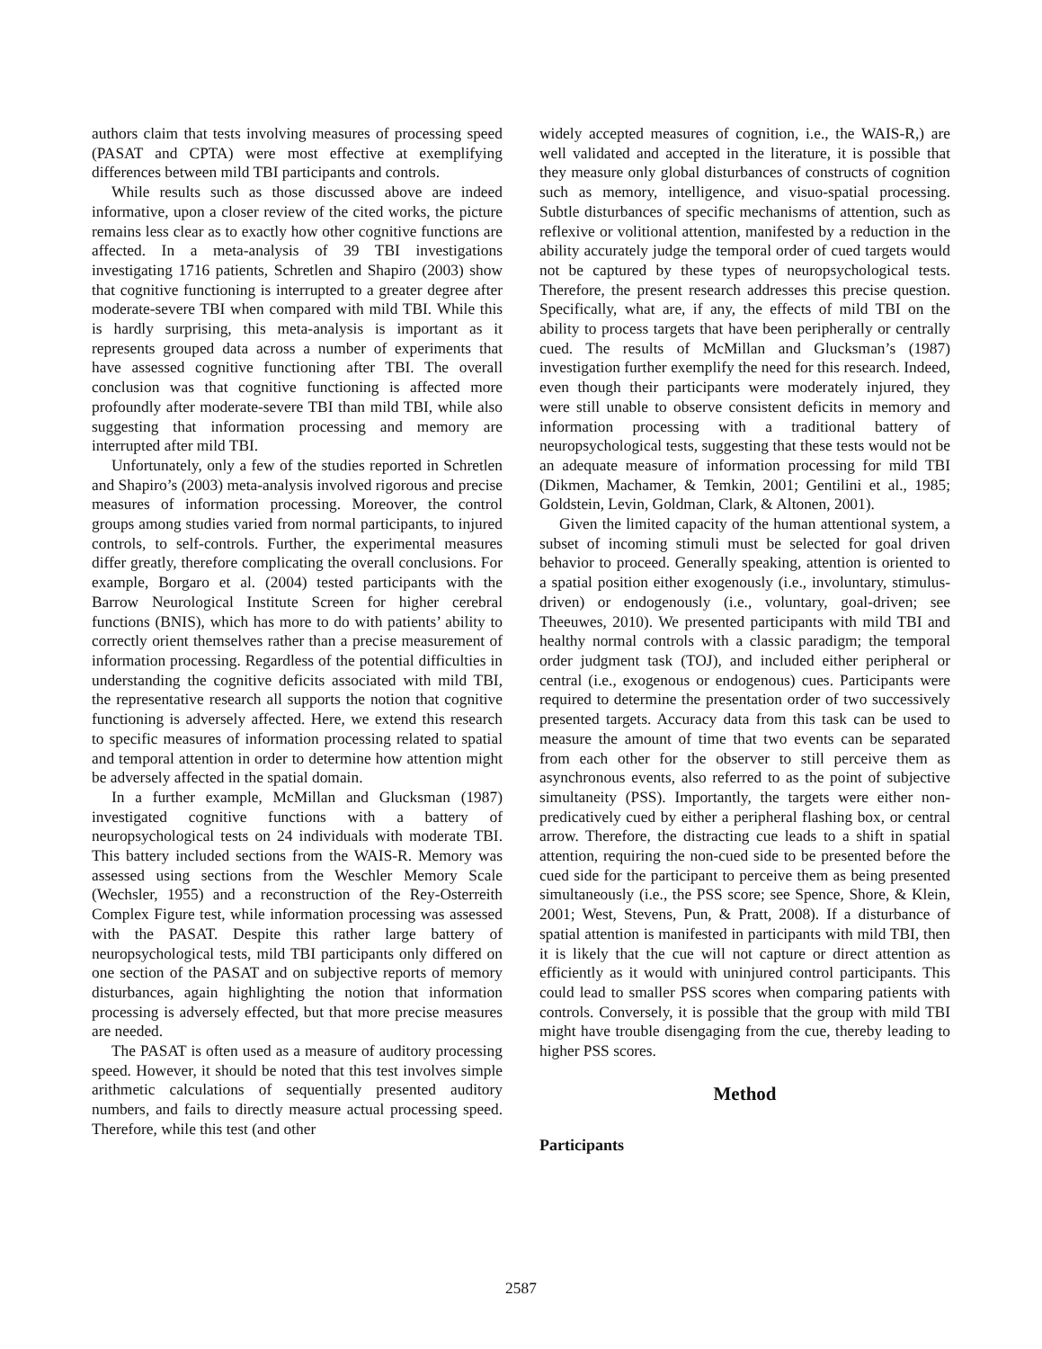authors claim that tests involving measures of processing speed (PASAT and CPTA) were most effective at exemplifying differences between mild TBI participants and controls.
While results such as those discussed above are indeed informative, upon a closer review of the cited works, the picture remains less clear as to exactly how other cognitive functions are affected. In a meta-analysis of 39 TBI investigations investigating 1716 patients, Schretlen and Shapiro (2003) show that cognitive functioning is interrupted to a greater degree after moderate-severe TBI when compared with mild TBI. While this is hardly surprising, this meta-analysis is important as it represents grouped data across a number of experiments that have assessed cognitive functioning after TBI. The overall conclusion was that cognitive functioning is affected more profoundly after moderate-severe TBI than mild TBI, while also suggesting that information processing and memory are interrupted after mild TBI.
Unfortunately, only a few of the studies reported in Schretlen and Shapiro’s (2003) meta-analysis involved rigorous and precise measures of information processing. Moreover, the control groups among studies varied from normal participants, to injured controls, to self-controls. Further, the experimental measures differ greatly, therefore complicating the overall conclusions. For example, Borgaro et al. (2004) tested participants with the Barrow Neurological Institute Screen for higher cerebral functions (BNIS), which has more to do with patients’ ability to correctly orient themselves rather than a precise measurement of information processing. Regardless of the potential difficulties in understanding the cognitive deficits associated with mild TBI, the representative research all supports the notion that cognitive functioning is adversely affected. Here, we extend this research to specific measures of information processing related to spatial and temporal attention in order to determine how attention might be adversely affected in the spatial domain.
In a further example, McMillan and Glucksman (1987) investigated cognitive functions with a battery of neuropsychological tests on 24 individuals with moderate TBI. This battery included sections from the WAIS-R. Memory was assessed using sections from the Weschler Memory Scale (Wechsler, 1955) and a reconstruction of the Rey-Osterreith Complex Figure test, while information processing was assessed with the PASAT. Despite this rather large battery of neuropsychological tests, mild TBI participants only differed on one section of the PASAT and on subjective reports of memory disturbances, again highlighting the notion that information processing is adversely effected, but that more precise measures are needed.
The PASAT is often used as a measure of auditory processing speed. However, it should be noted that this test involves simple arithmetic calculations of sequentially presented auditory numbers, and fails to directly measure actual processing speed. Therefore, while this test (and other
widely accepted measures of cognition, i.e., the WAIS-R,) are well validated and accepted in the literature, it is possible that they measure only global disturbances of constructs of cognition such as memory, intelligence, and visuo-spatial processing. Subtle disturbances of specific mechanisms of attention, such as reflexive or volitional attention, manifested by a reduction in the ability accurately judge the temporal order of cued targets would not be captured by these types of neuropsychological tests. Therefore, the present research addresses this precise question. Specifically, what are, if any, the effects of mild TBI on the ability to process targets that have been peripherally or centrally cued. The results of McMillan and Glucksman’s (1987) investigation further exemplify the need for this research. Indeed, even though their participants were moderately injured, they were still unable to observe consistent deficits in memory and information processing with a traditional battery of neuropsychological tests, suggesting that these tests would not be an adequate measure of information processing for mild TBI (Dikmen, Machamer, & Temkin, 2001; Gentilini et al., 1985; Goldstein, Levin, Goldman, Clark, & Altonen, 2001).
Given the limited capacity of the human attentional system, a subset of incoming stimuli must be selected for goal driven behavior to proceed. Generally speaking, attention is oriented to a spatial position either exogenously (i.e., involuntary, stimulus-driven) or endogenously (i.e., voluntary, goal-driven; see Theeuwes, 2010). We presented participants with mild TBI and healthy normal controls with a classic paradigm; the temporal order judgment task (TOJ), and included either peripheral or central (i.e., exogenous or endogenous) cues. Participants were required to determine the presentation order of two successively presented targets. Accuracy data from this task can be used to measure the amount of time that two events can be separated from each other for the observer to still perceive them as asynchronous events, also referred to as the point of subjective simultaneity (PSS). Importantly, the targets were either non-predicatively cued by either a peripheral flashing box, or central arrow. Therefore, the distracting cue leads to a shift in spatial attention, requiring the non-cued side to be presented before the cued side for the participant to perceive them as being presented simultaneously (i.e., the PSS score; see Spence, Shore, & Klein, 2001; West, Stevens, Pun, & Pratt, 2008). If a disturbance of spatial attention is manifested in participants with mild TBI, then it is likely that the cue will not capture or direct attention as efficiently as it would with uninjured control participants. This could lead to smaller PSS scores when comparing patients with controls. Conversely, it is possible that the group with mild TBI might have trouble disengaging from the cue, thereby leading to higher PSS scores.
Method
Participants
2587